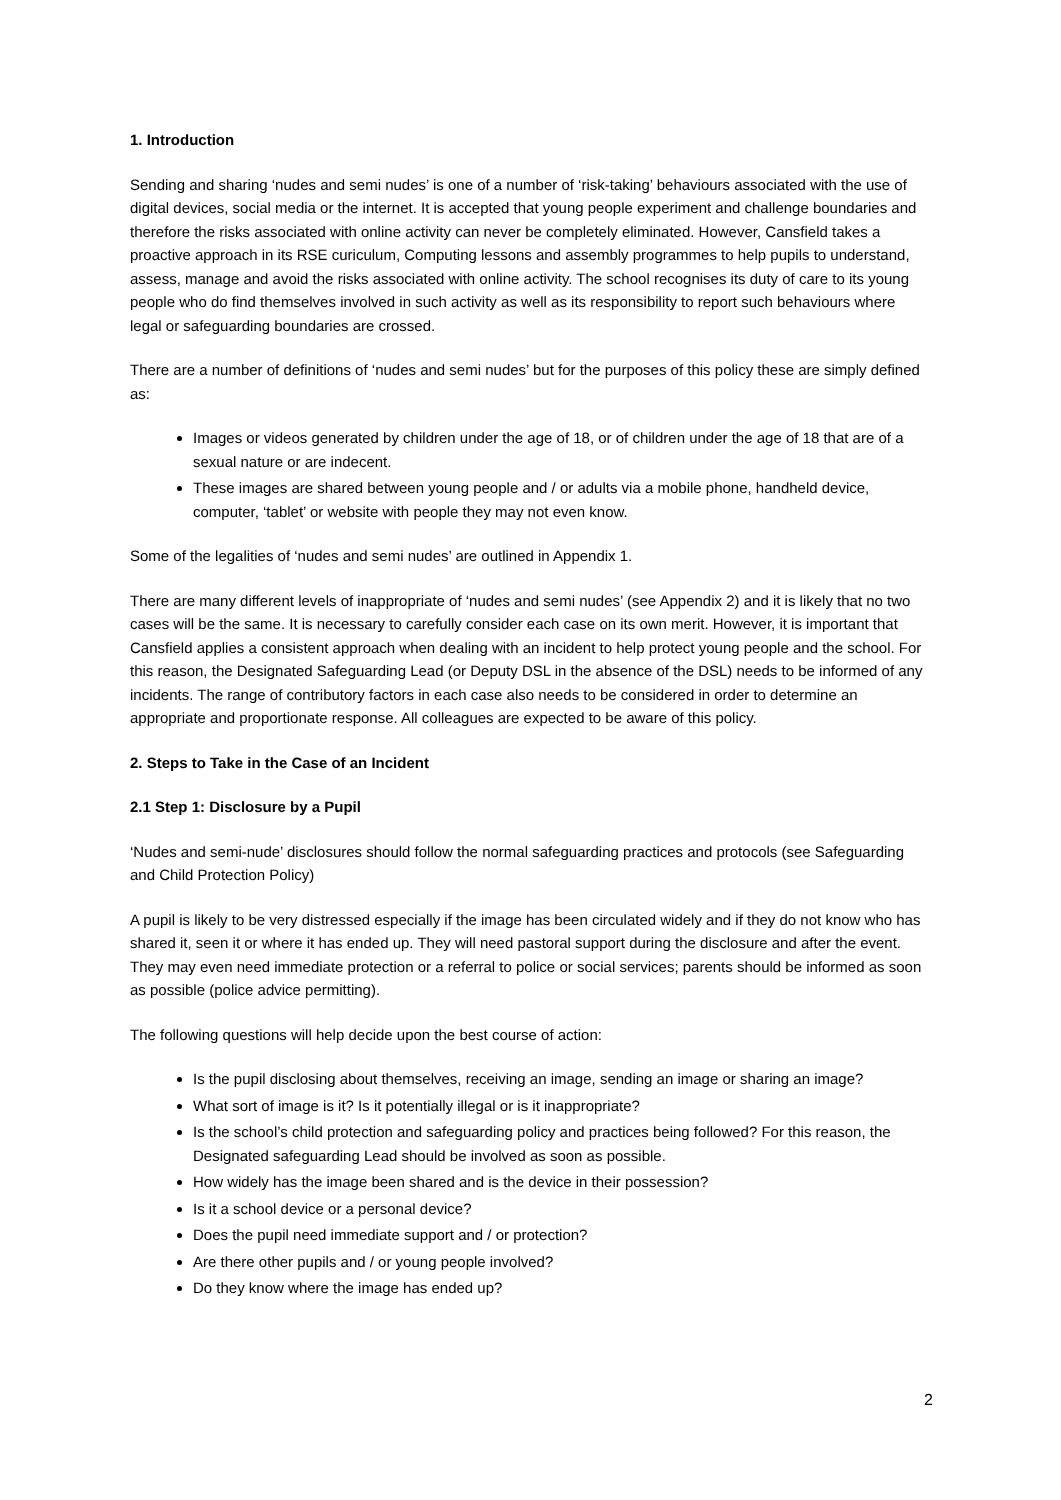1. Introduction
Sending and sharing ‘nudes and semi nudes’ is one of a number of ‘risk-taking’ behaviours associated with the use of digital devices, social media or the internet. It is accepted that young people experiment and challenge boundaries and therefore the risks associated with online activity can never be completely eliminated. However, Cansfield takes a proactive approach in its RSE curiculum, Computing lessons and assembly programmes to help pupils to understand, assess, manage and avoid the risks associated with online activity. The school recognises its duty of care to its young people who do find themselves involved in such activity as well as its responsibility to report such behaviours where legal or safeguarding boundaries are crossed.
There are a number of definitions of ‘nudes and semi nudes’ but for the purposes of this policy these are simply defined as:
Images or videos generated by children under the age of 18, or of children under the age of 18 that are of a sexual nature or are indecent.
These images are shared between young people and / or adults via a mobile phone, handheld device, computer, ‘tablet’ or website with people they may not even know.
Some of the legalities of ‘nudes and semi nudes’ are outlined in Appendix 1.
There are many different levels of inappropriate of ‘nudes and semi nudes’ (see Appendix 2) and it is likely that no two cases will be the same. It is necessary to carefully consider each case on its own merit. However, it is important that Cansfield applies a consistent approach when dealing with an incident to help protect young people and the school. For this reason, the Designated Safeguarding Lead (or Deputy DSL in the absence of the DSL) needs to be informed of any incidents. The range of contributory factors in each case also needs to be considered in order to determine an appropriate and proportionate response. All colleagues are expected to be aware of this policy.
2. Steps to Take in the Case of an Incident
2.1 Step 1: Disclosure by a Pupil
‘Nudes and semi-nude’ disclosures should follow the normal safeguarding practices and protocols (see Safeguarding and Child Protection Policy)
A pupil is likely to be very distressed especially if the image has been circulated widely and if they do not know who has shared it, seen it or where it has ended up. They will need pastoral support during the disclosure and after the event. They may even need immediate protection or a referral to police or social services; parents should be informed as soon as possible (police advice permitting).
The following questions will help decide upon the best course of action:
Is the pupil disclosing about themselves, receiving an image, sending an image or sharing an image?
What sort of image is it? Is it potentially illegal or is it inappropriate?
Is the school’s child protection and safeguarding policy and practices being followed? For this reason, the Designated safeguarding Lead should be involved as soon as possible.
How widely has the image been shared and is the device in their possession?
Is it a school device or a personal device?
Does the pupil need immediate support and / or protection?
Are there other pupils and / or young people involved?
Do they know where the image has ended up?
2